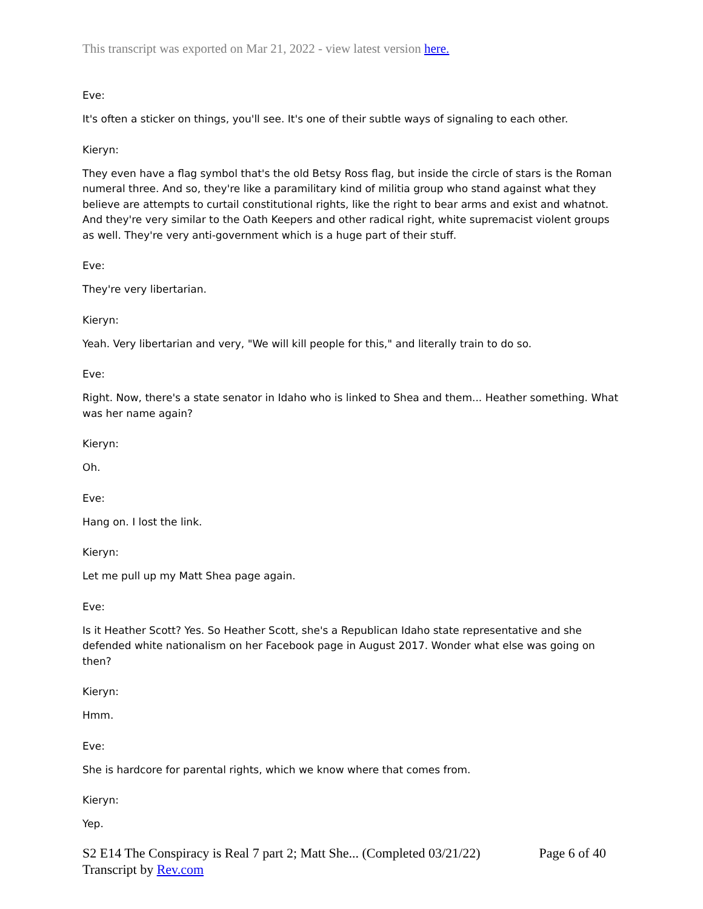This transcript was exported on Mar 21, 2022 - view latest version here.
Eve:
It's often a sticker on things, you'll see. It's one of their subtle ways of signaling to each other.
Kieryn:
They even have a flag symbol that's the old Betsy Ross flag, but inside the circle of stars is the Roman numeral three. And so, they're like a paramilitary kind of militia group who stand against what they believe are attempts to curtail constitutional rights, like the right to bear arms and exist and whatnot. And they're very similar to the Oath Keepers and other radical right, white supremacist violent groups as well. They're very anti-government which is a huge part of their stuff.
Eve:
They're very libertarian.
Kieryn:
Yeah. Very libertarian and very, "We will kill people for this," and literally train to do so.
Eve:
Right. Now, there's a state senator in Idaho who is linked to Shea and them... Heather something. What was her name again?
Kieryn:
Oh.
Eve:
Hang on. I lost the link.
Kieryn:
Let me pull up my Matt Shea page again.
Eve:
Is it Heather Scott? Yes. So Heather Scott, she's a Republican Idaho state representative and she defended white nationalism on her Facebook page in August 2017. Wonder what else was going on then?
Kieryn:
Hmm.
Eve:
She is hardcore for parental rights, which we know where that comes from.
Kieryn:
Yep.
S2 E14 The Conspiracy is Real 7 part 2; Matt She... (Completed 03/21/22) Page 6 of 40
Transcript by Rev.com